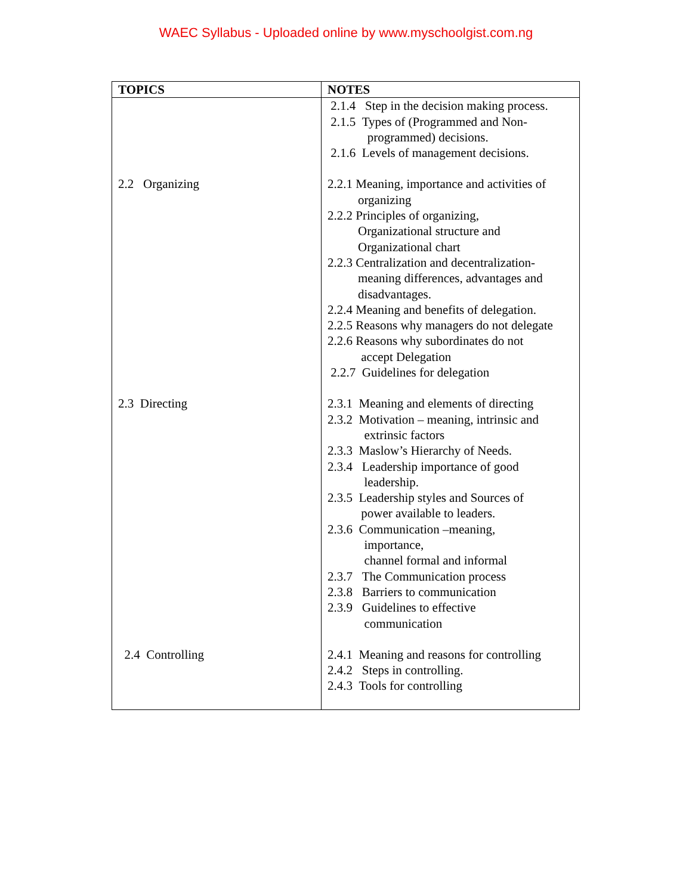WAEC Syllabus - Uploaded online by www.myschoolgist.com.ng
| TOPICS | NOTES |
| --- | --- |
| | 2.1.4 Step in the decision making process. 2.1.5 Types of (Programmed and Non- programmed) decisions. 2.1.6 Levels of management decisions. |
| 2.2 Organizing | 2.2.1 Meaning, importance and activities of organizing 2.2.2 Principles of organizing, Organizational structure and Organizational chart 2.2.3 Centralization and decentralization- meaning differences, advantages and disadvantages. 2.2.4 Meaning and benefits of delegation. 2.2.5 Reasons why managers do not delegate 2.2.6 Reasons why subordinates do not accept Delegation 2.2.7 Guidelines for delegation |
| 2.3 Directing | 2.3.1 Meaning and elements of directing 2.3.2 Motivation – meaning, intrinsic and extrinsic factors 2.3.3 Maslow’s Hierarchy of Needs. 2.3.4 Leadership importance of good leadership. 2.3.5 Leadership styles and Sources of power available to leaders. 2.3.6 Communication –meaning, importance, channel formal and informal 2.3.7 The Communication process 2.3.8 Barriers to communication 2.3.9 Guidelines to effective communication |
| 2.4 Controlling | 2.4.1 Meaning and reasons for controlling 2.4.2 Steps in controlling. 2.4.3 Tools for controlling |